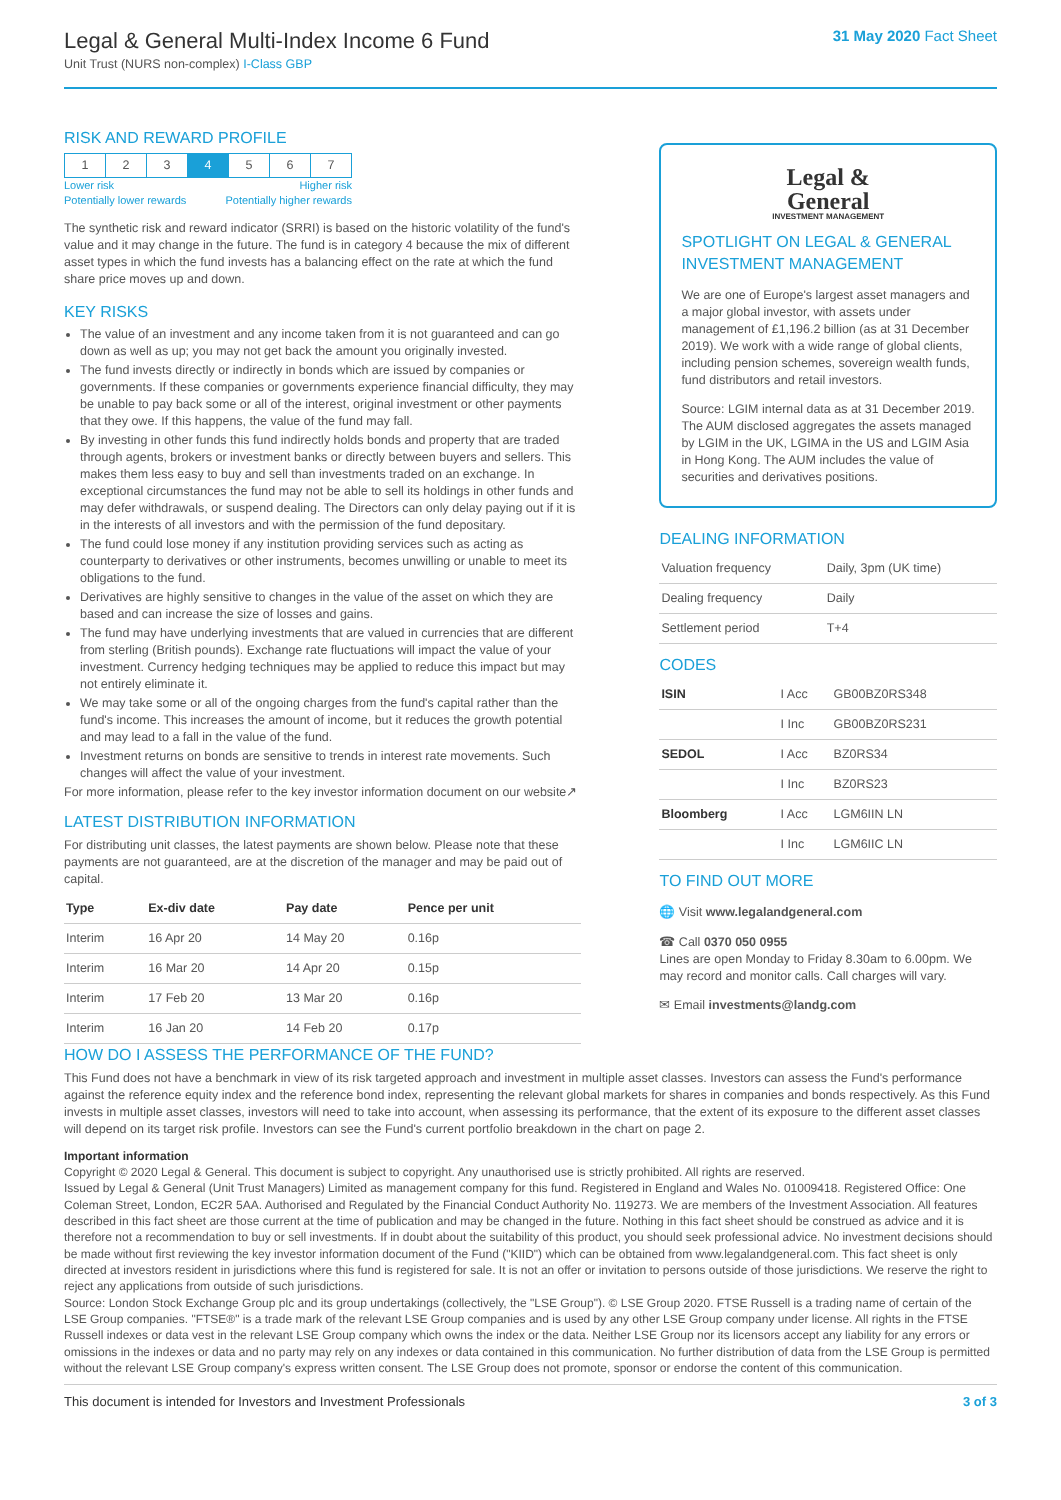Legal & General Multi-Index Income 6 Fund
Unit Trust (NURS non-complex) I-Class GBP
31 May 2020 Fact Sheet
RISK AND REWARD PROFILE
1 2 3 4 5 6 7
Lower risk Higher risk
Potentially lower rewards Potentially higher rewards
The synthetic risk and reward indicator (SRRI) is based on the historic volatility of the fund's value and it may change in the future. The fund is in category 4 because the mix of different asset types in which the fund invests has a balancing effect on the rate at which the fund share price moves up and down.
KEY RISKS
The value of an investment and any income taken from it is not guaranteed and can go down as well as up; you may not get back the amount you originally invested.
The fund invests directly or indirectly in bonds which are issued by companies or governments. If these companies or governments experience financial difficulty, they may be unable to pay back some or all of the interest, original investment or other payments that they owe. If this happens, the value of the fund may fall.
By investing in other funds this fund indirectly holds bonds and property that are traded through agents, brokers or investment banks or directly between buyers and sellers. This makes them less easy to buy and sell than investments traded on an exchange. In exceptional circumstances the fund may not be able to sell its holdings in other funds and may defer withdrawals, or suspend dealing. The Directors can only delay paying out if it is in the interests of all investors and with the permission of the fund depositary.
The fund could lose money if any institution providing services such as acting as counterparty to derivatives or other instruments, becomes unwilling or unable to meet its obligations to the fund.
Derivatives are highly sensitive to changes in the value of the asset on which they are based and can increase the size of losses and gains.
The fund may have underlying investments that are valued in currencies that are different from sterling (British pounds). Exchange rate fluctuations will impact the value of your investment. Currency hedging techniques may be applied to reduce this impact but may not entirely eliminate it.
We may take some or all of the ongoing charges from the fund's capital rather than the fund's income. This increases the amount of income, but it reduces the growth potential and may lead to a fall in the value of the fund.
Investment returns on bonds are sensitive to trends in interest rate movements. Such changes will affect the value of your investment.
For more information, please refer to the key investor information document on our website↗
LATEST DISTRIBUTION INFORMATION
For distributing unit classes, the latest payments are shown below. Please note that these payments are not guaranteed, are at the discretion of the manager and may be paid out of capital.
| Type | Ex-div date | Pay date | Pence per unit |
| --- | --- | --- | --- |
| Interim | 16 Apr 20 | 14 May 20 | 0.16p |
| Interim | 16 Mar 20 | 14 Apr 20 | 0.15p |
| Interim | 17 Feb 20 | 13 Mar 20 | 0.16p |
| Interim | 16 Jan 20 | 14 Feb 20 | 0.17p |
Legal &
General
INVESTMENT MANAGEMENT
SPOTLIGHT ON LEGAL & GENERAL INVESTMENT MANAGEMENT
We are one of Europe's largest asset managers and a major global investor, with assets under management of £1,196.2 billion (as at 31 December 2019). We work with a wide range of global clients, including pension schemes, sovereign wealth funds, fund distributors and retail investors.
Source: LGIM internal data as at 31 December 2019. The AUM disclosed aggregates the assets managed by LGIM in the UK, LGIMA in the US and LGIM Asia in Hong Kong. The AUM includes the value of securities and derivatives positions.
DEALING INFORMATION
| Valuation frequency | Daily, 3pm (UK time) |
| Dealing frequency | Daily |
| Settlement period | T+4 |
CODES
| ISIN | I Acc | GB00BZ0RS348 |
| | I Inc | GB00BZ0RS231 |
| SEDOL | I Acc | BZ0RS34 |
| | I Inc | BZ0RS23 |
| Bloomberg | I Acc | LGM6IIN LN |
| | I Inc | LGM6IIC LN |
TO FIND OUT MORE
🌐 Visit www.legalandgeneral.com
☎ Call 0370 050 0955
Lines are open Monday to Friday 8.30am to 6.00pm. We may record and monitor calls. Call charges will vary.
✉ Email investments@landg.com
HOW DO I ASSESS THE PERFORMANCE OF THE FUND?
This Fund does not have a benchmark in view of its risk targeted approach and investment in multiple asset classes. Investors can assess the Fund's performance against the reference equity index and the reference bond index, representing the relevant global markets for shares in companies and bonds respectively. As this Fund invests in multiple asset classes, investors will need to take into account, when assessing its performance, that the extent of its exposure to the different asset classes will depend on its target risk profile. Investors can see the Fund's current portfolio breakdown in the chart on page 2.
Important information
Copyright © 2020 Legal & General. This document is subject to copyright. Any unauthorised use is strictly prohibited. All rights are reserved.
Issued by Legal & General (Unit Trust Managers) Limited as management company for this fund. Registered in England and Wales No. 01009418. Registered Office: One Coleman Street, London, EC2R 5AA. Authorised and Regulated by the Financial Conduct Authority No. 119273. We are members of the Investment Association. All features described in this fact sheet are those current at the time of publication and may be changed in the future. Nothing in this fact sheet should be construed as advice and it is therefore not a recommendation to buy or sell investments. If in doubt about the suitability of this product, you should seek professional advice. No investment decisions should be made without first reviewing the key investor information document of the Fund ("KIID") which can be obtained from www.legalandgeneral.com. This fact sheet is only directed at investors resident in jurisdictions where this fund is registered for sale. It is not an offer or invitation to persons outside of those jurisdictions. We reserve the right to reject any applications from outside of such jurisdictions.
Source: London Stock Exchange Group plc and its group undertakings (collectively, the "LSE Group"). © LSE Group 2020. FTSE Russell is a trading name of certain of the LSE Group companies. "FTSE®" is a trade mark of the relevant LSE Group companies and is used by any other LSE Group company under license. All rights in the FTSE Russell indexes or data vest in the relevant LSE Group company which owns the index or the data. Neither LSE Group nor its licensors accept any liability for any errors or omissions in the indexes or data and no party may rely on any indexes or data contained in this communication. No further distribution of data from the LSE Group is permitted without the relevant LSE Group company's express written consent. The LSE Group does not promote, sponsor or endorse the content of this communication.
This document is intended for Investors and Investment Professionals 3 of 3